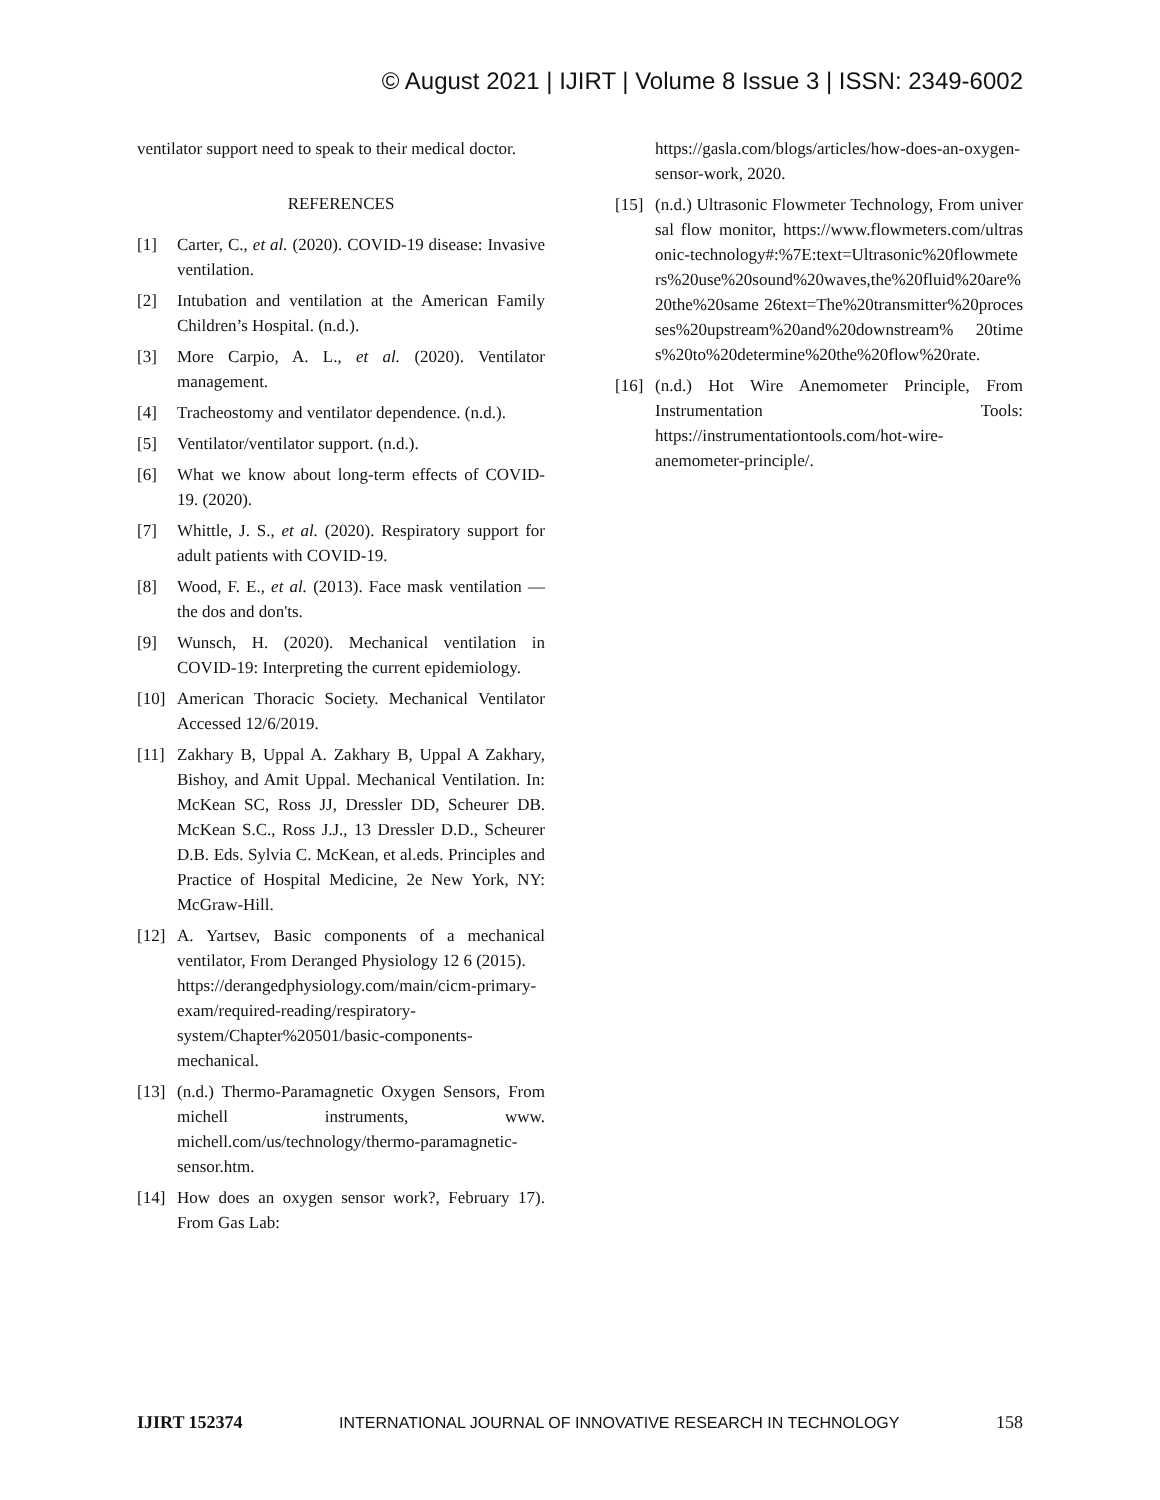© August 2021 | IJIRT | Volume 8 Issue 3 | ISSN: 2349-6002
ventilator support need to speak to their medical doctor.
REFERENCES
[1] Carter, C., et al. (2020). COVID-19 disease: Invasive ventilation.
[2] Intubation and ventilation at the American Family Children’s Hospital. (n.d.).
[3] More Carpio, A. L., et al. (2020). Ventilator management.
[4] Tracheostomy and ventilator dependence. (n.d.).
[5] Ventilator/ventilator support. (n.d.).
[6] What we know about long-term effects of COVID-19. (2020).
[7] Whittle, J. S., et al. (2020). Respiratory support for adult patients with COVID-19.
[8] Wood, F. E., et al. (2013). Face mask ventilation — the dos and don'ts.
[9] Wunsch, H. (2020). Mechanical ventilation in COVID-19: Interpreting the current epidemiology.
[10] American Thoracic Society. Mechanical Ventilator Accessed 12/6/2019.
[11] Zakhary B, Uppal A. Zakhary B, Uppal A Zakhary, Bishoy, and Amit Uppal. Mechanical Ventilation. In: McKean SC, Ross JJ, Dressler DD, Scheurer DB. McKean S.C., Ross J.J., 13 Dressler D.D., Scheurer D.B. Eds. Sylvia C. McKean, et al.eds. Principles and Practice of Hospital Medicine, 2e New York, NY: McGraw-Hill.
[12] A. Yartsev, Basic components of a mechanical ventilator, From Deranged Physiology 12 6 (2015).
https://derangedphysiology.com/main/cicm-primary-exam/required-reading/respiratory-system/Chapter%20501/basic-components-mechanical.
[13] (n.d.) Thermo-Paramagnetic Oxygen Sensors, From michell instruments, www. michell.com/us/technology/thermo-paramagnetic-sensor.htm.
[14] How does an oxygen sensor work?, February 17). From Gas Lab:
https://gasla.com/blogs/articles/how-does-an-oxygen-sensor-work, 2020.
[15] (n.d.) Ultrasonic Flowmeter Technology, From universal flow monitor, https://www.flowmeters.com/ultrasonic-technology#:%7E:text=Ultrasonic%20flowmeters%20use%20sound%20waves,the%20fluid%20are%20the%20same 26text=The%20transmitter%20processes%20upstream%20and%20downstream% 20times%20to%20determine%20the%20flow%20rate.
[16] (n.d.) Hot Wire Anemometer Principle, From Instrumentation Tools: https://instrumentationtools.com/hot-wire-anemometer-principle/.
IJIRT 152374 INTERNATIONAL JOURNAL OF INNOVATIVE RESEARCH IN TECHNOLOGY 158